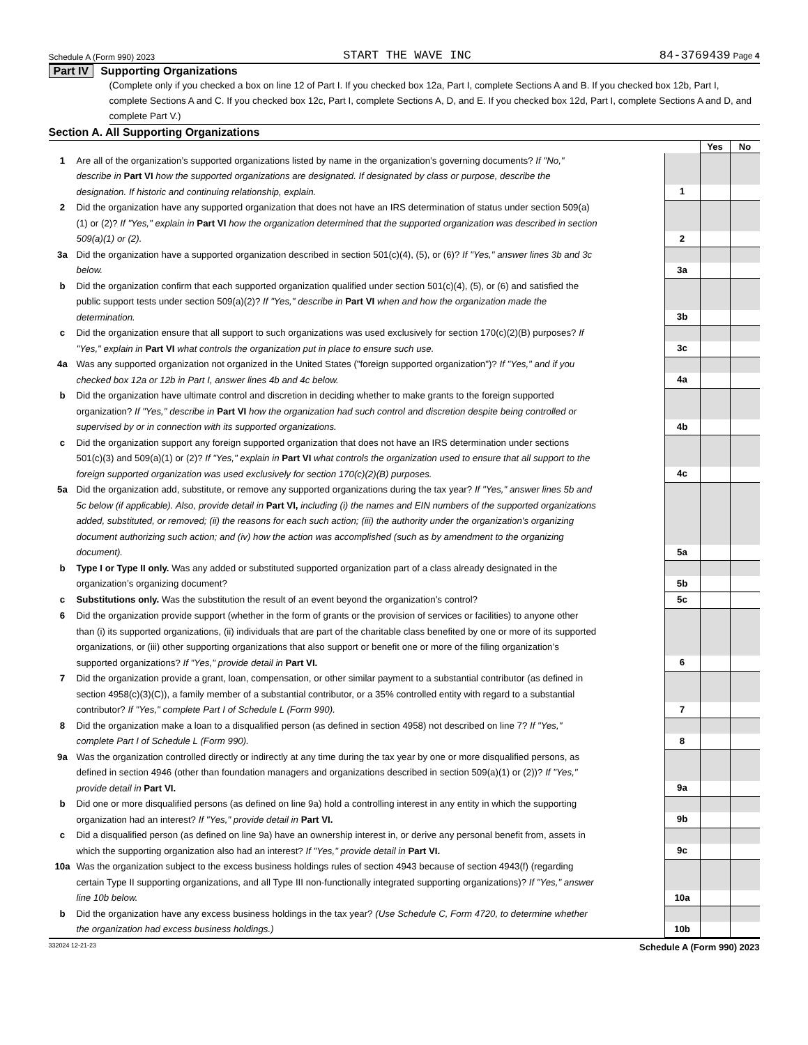Schedule A (Form 990) 2023 START THE WAVE INC 84-3769439 Page 4
Part IV Supporting Organizations
(Complete only if you checked a box on line 12 of Part I. If you checked box 12a, Part I, complete Sections A and B. If you checked box 12b, Part I, complete Sections A and C. If you checked box 12c, Part I, complete Sections A, D, and E. If you checked box 12d, Part I, complete Sections A and D, and complete Part V.)
Section A. All Supporting Organizations
| | | | Yes | No |
| 1 | Are all of the organization’s supported organizations listed by name in the organization’s governing documents? If "No," describe in Part VI how the supported organizations are designated. If designated by class or purpose, describe the designation. If historic and continuing relationship, explain. | 1 | | |
| 2 | Did the organization have any supported organization that does not have an IRS determination of status under section 509(a)(1) or (2)? If "Yes," explain in Part VI how the organization determined that the supported organization was described in section 509(a)(1) or (2). | 2 | | |
| 3a | Did the organization have a supported organization described in section 501(c)(4), (5), or (6)? If "Yes," answer lines 3b and 3c below. | 3a | | |
| b | Did the organization confirm that each supported organization qualified under section 501(c)(4), (5), or (6) and satisfied the public support tests under section 509(a)(2)? If "Yes," describe in Part VI when and how the organization made the determination. | 3b | | |
| c | Did the organization ensure that all support to such organizations was used exclusively for section 170(c)(2)(B) purposes? If "Yes," explain in Part VI what controls the organization put in place to ensure such use. | 3c | | |
| 4a | Was any supported organization not organized in the United States ("foreign supported organization")? If "Yes," and if you checked box 12a or 12b in Part I, answer lines 4b and 4c below. | 4a | | |
| b | Did the organization have ultimate control and discretion in deciding whether to make grants to the foreign supported organization? If "Yes," describe in Part VI how the organization had such control and discretion despite being controlled or supervised by or in connection with its supported organizations. | 4b | | |
| c | Did the organization support any foreign supported organization that does not have an IRS determination under sections 501(c)(3) and 509(a)(1) or (2)? If "Yes," explain in Part VI what controls the organization used to ensure that all support to the foreign supported organization was used exclusively for section 170(c)(2)(B) purposes. | 4c | | |
| 5a | Did the organization add, substitute, or remove any supported organizations during the tax year? If "Yes," answer lines 5b and 5c below (if applicable). Also, provide detail in Part VI, including (i) the names and EIN numbers of the supported organizations added, substituted, or removed; (ii) the reasons for each such action; (iii) the authority under the organization's organizing document authorizing such action; and (iv) how the action was accomplished (such as by amendment to the organizing document). | 5a | | |
| b | Type I or Type II only. Was any added or substituted supported organization part of a class already designated in the organization’s organizing document? | 5b | | |
| c | Substitutions only. Was the substitution the result of an event beyond the organization’s control? | 5c | | |
| 6 | Did the organization provide support (whether in the form of grants or the provision of services or facilities) to anyone other than (i) its supported organizations, (ii) individuals that are part of the charitable class benefited by one or more of its supported organizations, or (iii) other supporting organizations that also support or benefit one or more of the filing organization’s supported organizations? If "Yes," provide detail in Part VI. | 6 | | |
| 7 | Did the organization provide a grant, loan, compensation, or other similar payment to a substantial contributor (as defined in section 4958(c)(3)(C)), a family member of a substantial contributor, or a 35% controlled entity with regard to a substantial contributor? If "Yes," complete Part I of Schedule L (Form 990). | 7 | | |
| 8 | Did the organization make a loan to a disqualified person (as defined in section 4958) not described on line 7? If "Yes," complete Part I of Schedule L (Form 990). | 8 | | |
| 9a | Was the organization controlled directly or indirectly at any time during the tax year by one or more disqualified persons, as defined in section 4946 (other than foundation managers and organizations described in section 509(a)(1) or (2))? If "Yes," provide detail in Part VI. | 9a | | |
| b | Did one or more disqualified persons (as defined on line 9a) hold a controlling interest in any entity in which the supporting organization had an interest? If "Yes," provide detail in Part VI. | 9b | | |
| c | Did a disqualified person (as defined on line 9a) have an ownership interest in, or derive any personal benefit from, assets in which the supporting organization also had an interest? If "Yes," provide detail in Part VI. | 9c | | |
| 10a | Was the organization subject to the excess business holdings rules of section 4943 because of section 4943(f) (regarding certain Type II supporting organizations, and all Type III non-functionally integrated supporting organizations)? If "Yes," answer line 10b below. | 10a | | |
| b | Did the organization have any excess business holdings in the tax year? (Use Schedule C, Form 4720, to determine whether the organization had excess business holdings.) | 10b | | |
332024 12-21-23 Schedule A (Form 990) 2023